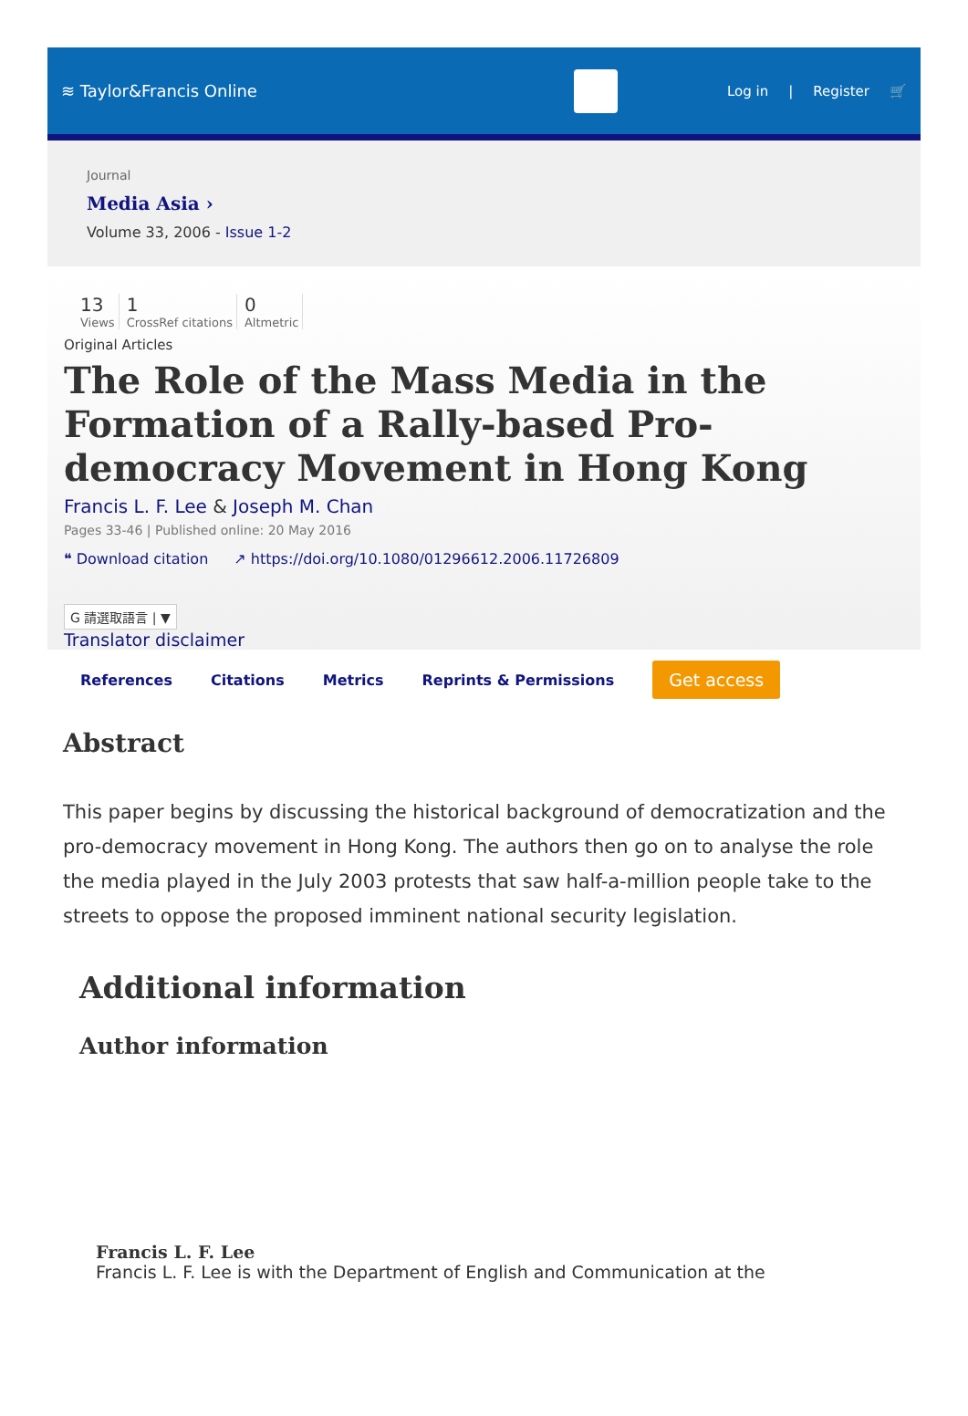≋ Taylor&Francis Online
Log in | Register 🛒
Journal
Media Asia ›
Volume 33, 2006 - Issue 1-2
13
Views
1
CrossRef citations
0
Altmetric
Original Articles
The Role of the Mass Media in the Formation of a Rally-based Pro-democracy Movement in Hong Kong
Francis L. F. Lee & Joseph M. Chan
Pages 33-46 | Published online: 20 May 2016
❝ Download citation ↗ https://doi.org/10.1080/01296612.2006.11726809
G 請選取語言 | ▼
Translator disclaimer
References Citations Metrics Reprints & Permissions Get access
Abstract
This paper begins by discussing the historical background of democratization and the pro-democracy movement in Hong Kong. The authors then go on to analyse the role the media played in the July 2003 protests that saw half-a-million people take to the streets to oppose the proposed imminent national security legislation.
Additional information
Author information
Francis L. F. Lee
Francis L. F. Lee is with the Department of English and Communication at the